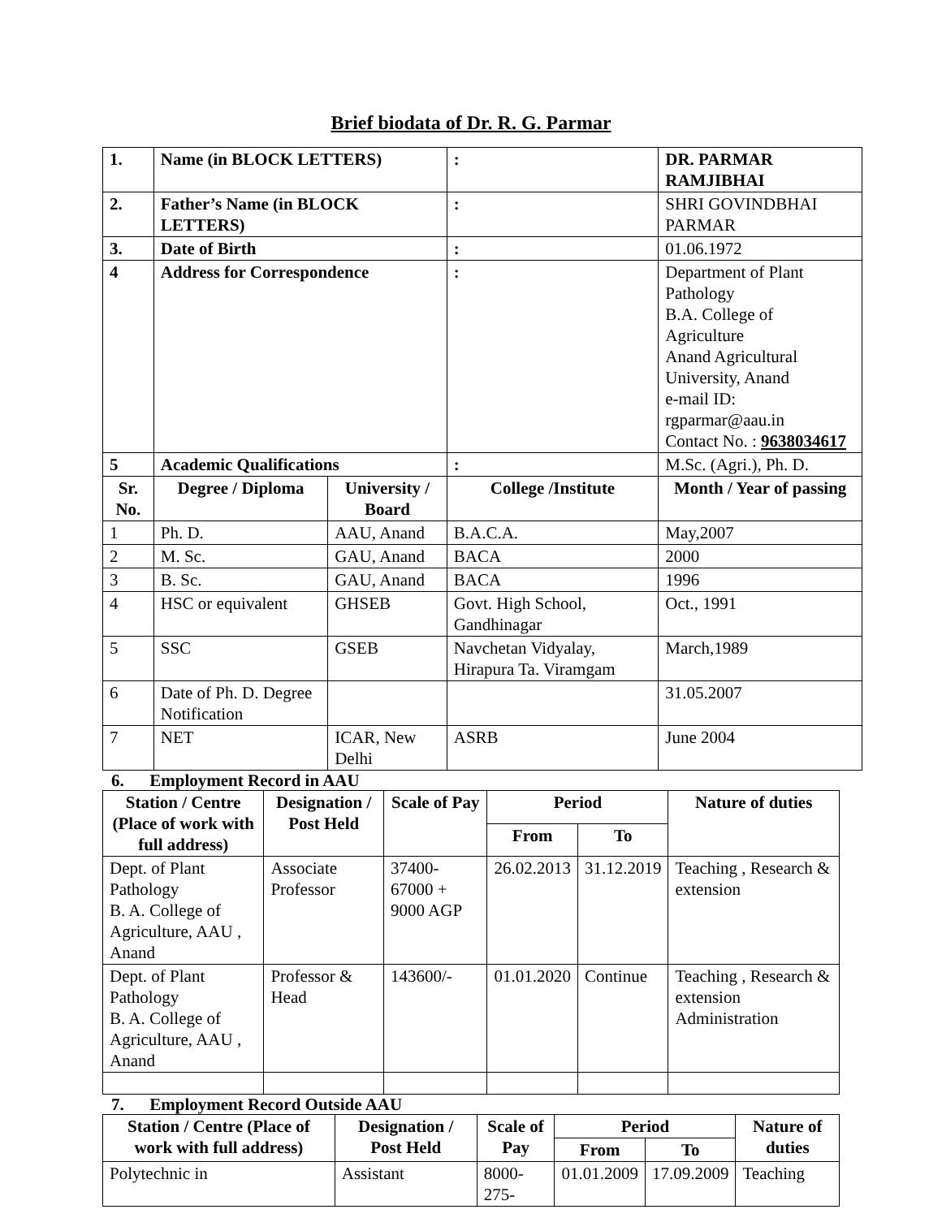Brief biodata of Dr. R. G. Parmar
| 1. | Name (in BLOCK LETTERS) | | : | DR. PARMAR RAMJIBHAI | |
| 2. | Father’s Name (in BLOCK LETTERS) | | : | SHRI GOVINDBHAI PARMAR | |
| 3. | Date of Birth | | : | 01.06.1972 | |
| 4 | Address for Correspondence | | : | Department of Plant Pathology B.A. College of Agriculture Anand Agricultural University, Anand e-mail ID: rgparmar@aau.in Contact No. : 9638034617 | |
| 5 | Academic Qualifications | | : | M.Sc. (Agri.), Ph. D. | |
| Sr. No. | Degree / Diploma | University / Board | College /Institute | | Month / Year of passing |
| 1 | Ph. D. | AAU, Anand | B.A.C.A. | | May,2007 |
| 2 | M. Sc. | GAU, Anand | BACA | | 2000 |
| 3 | B. Sc. | GAU, Anand | BACA | | 1996 |
| 4 | HSC or equivalent | GHSEB | Govt. High School, Gandhinagar | | Oct., 1991 |
| 5 | SSC | GSEB | Navchetan Vidyalay, Hirapura Ta. Viramgam | | March,1989 |
| 6 | Date of Ph. D. Degree Notification | | | | 31.05.2007 |
| 7 | NET | ICAR, New Delhi | ASRB | | June 2004 |
6. Employment Record in AAU
| Station / Centre (Place of work with full address) | Designation / Post Held | Scale of Pay | Period | | Nature of duties |
| --- | --- | --- | --- | --- | --- |
| | | | From | To | |
| Dept. of Plant Pathology B. A. College of Agriculture, AAU , Anand | Associate Professor | 37400-67000 + 9000 AGP | 26.02.2013 | 31.12.2019 | Teaching , Research & extension |
| Dept. of Plant Pathology B. A. College of Agriculture, AAU , Anand | Professor & Head | 143600/- | 01.01.2020 | Continue | Teaching , Research & extension Administration |
7. Employment Record Outside AAU
| Station / Centre (Place of work with full address) | Designation / Post Held | Scale of Pay | Period | | Nature of duties |
| --- | --- | --- | --- | --- | --- |
| | | | From | To | |
| Polytechnic in | Assistant | 8000-275- | 01.01.2009 | 17.09.2009 | Teaching |